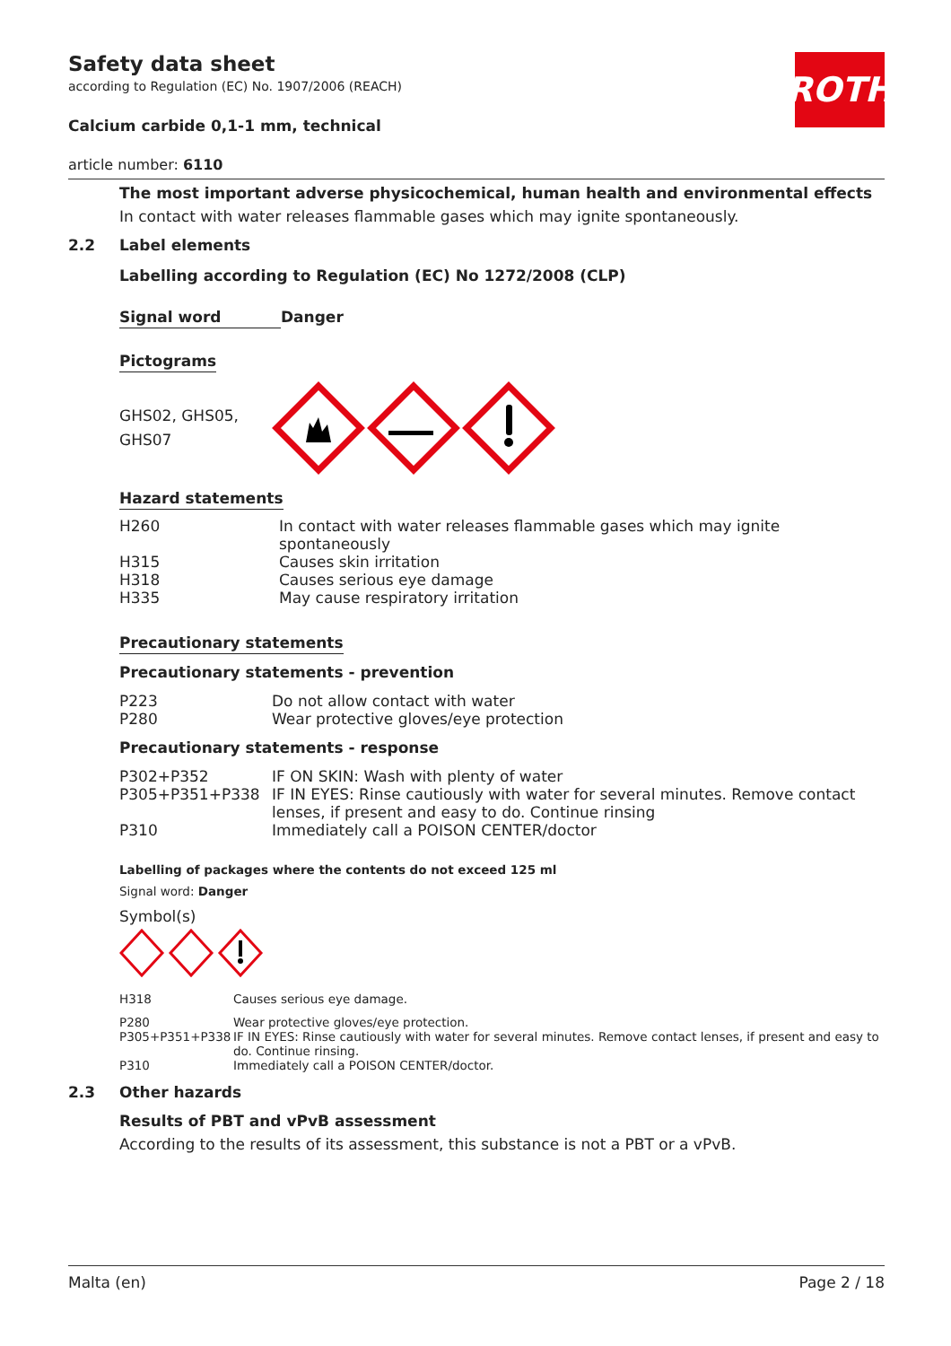ROTH
Safety data sheet
according to Regulation (EC) No. 1907/2006 (REACH)
Calcium carbide 0,1-1 mm, technical
article number: 6110
The most important adverse physicochemical, human health and environmental effects
In contact with water releases flammable gases which may ignite spontaneously.
2.2 Label elements
Labelling according to Regulation (EC) No 1272/2008 (CLP)
Signal word Danger
Pictograms
GHS02, GHS05,
GHS07
Hazard statements
| H260 | In contact with water releases flammable gases which may ignite spontaneously |
| H315 | Causes skin irritation |
| H318 | Causes serious eye damage |
| H335 | May cause respiratory irritation |
Precautionary statements
Precautionary statements - prevention
| P223 | Do not allow contact with water |
| P280 | Wear protective gloves/eye protection |
Precautionary statements - response
| P302+P352 | IF ON SKIN: Wash with plenty of water |
| P305+P351+P338 | IF IN EYES: Rinse cautiously with water for several minutes. Remove contact lenses, if present and easy to do. Continue rinsing |
| P310 | Immediately call a POISON CENTER/doctor |
Labelling of packages where the contents do not exceed 125 ml
Signal word: Danger
Symbol(s)
| H318 | Causes serious eye damage. |
| P280 | Wear protective gloves/eye protection. |
| P305+P351+P338 | IF IN EYES: Rinse cautiously with water for several minutes. Remove contact lenses, if present and easy to do. Continue rinsing. |
| P310 | Immediately call a POISON CENTER/doctor. |
2.3 Other hazards
Results of PBT and vPvB assessment
According to the results of its assessment, this substance is not a PBT or a vPvB.
Malta (en) Page 2 / 18